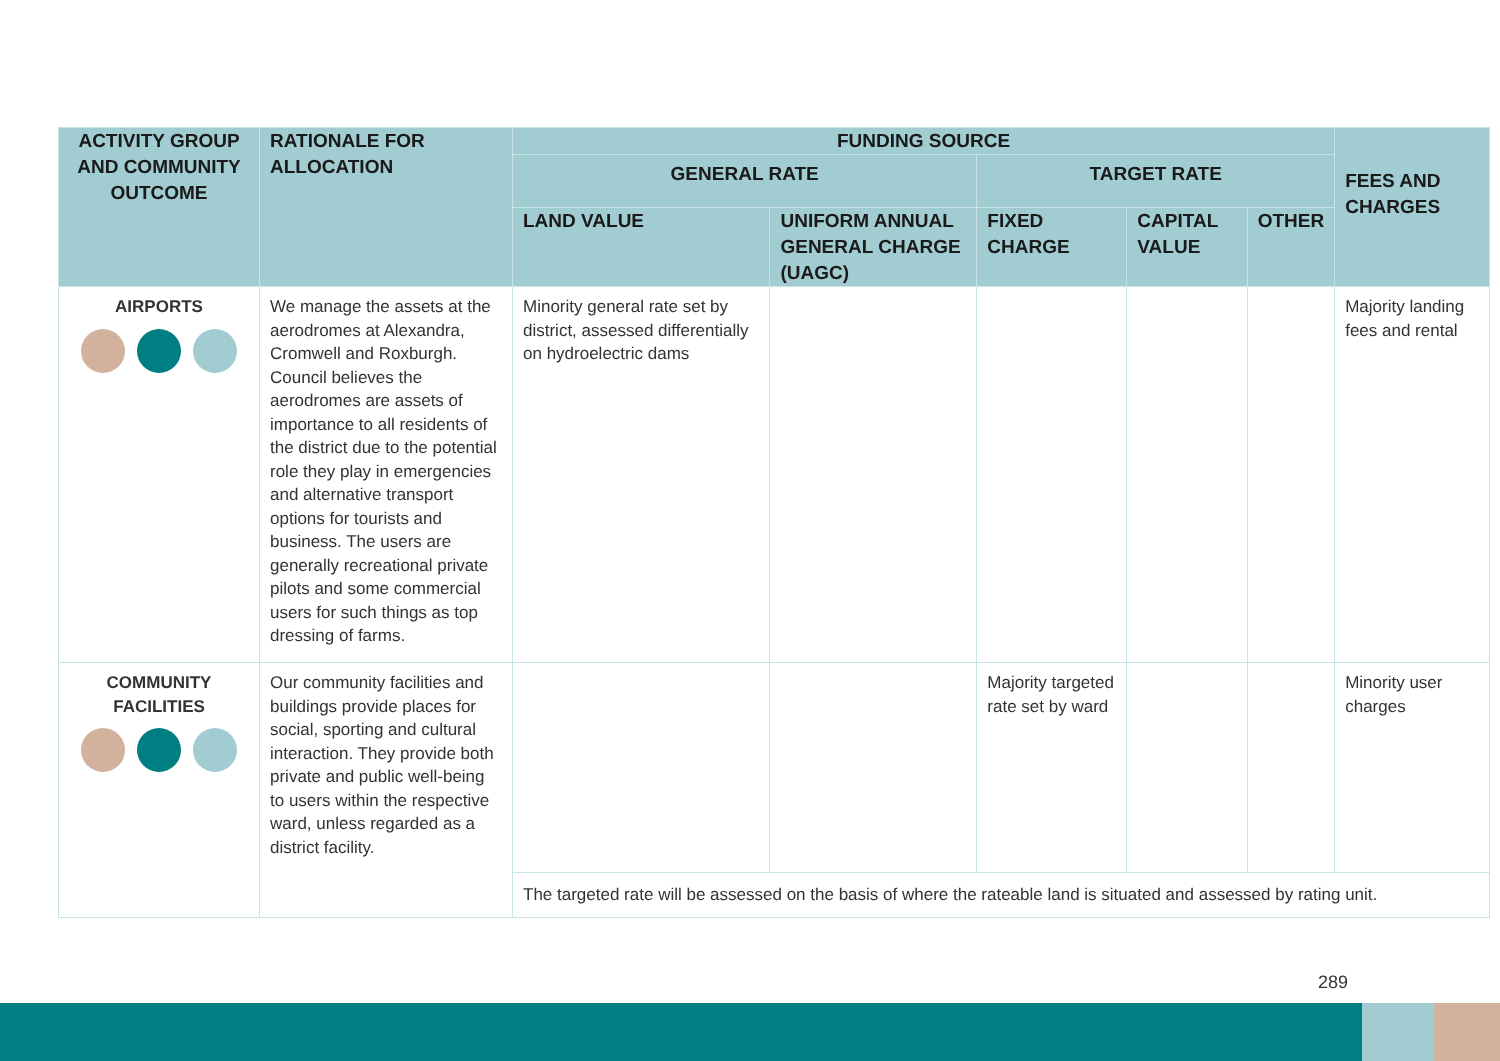| ACTIVITY GROUP AND COMMUNITY OUTCOME | RATIONALE FOR ALLOCATION | FUNDING SOURCE | | | | | FEES AND CHARGES |
| --- | --- | --- | --- | --- | --- | --- | --- |
| | | GENERAL RATE | | TARGET RATE | | | |
| | | LAND VALUE | UNIFORM ANNUAL GENERAL CHARGE (UAGC) | FIXED CHARGE | CAPITAL VALUE | OTHER | |
| AIRPORTS | We manage the assets at the aerodromes at Alexandra, Cromwell and Roxburgh. Council believes the aerodromes are assets of importance to all residents of the district due to the potential role they play in emergencies and alternative transport options for tourists and business. The users are generally recreational private pilots and some commercial users for such things as top dressing of farms. | Minority general rate set by district, assessed differentially on hydroelectric dams | | | | | Majority landing fees and rental |
| COMMUNITY FACILITIES | Our community facilities and buildings provide places for social, sporting and cultural interaction. They provide both private and public well-being to users within the respective ward, unless regarded as a district facility. | | | Majority targeted rate set by ward | | | Minority user charges |
| | | The targeted rate will be assessed on the basis of where the rateable land is situated and assessed by rating unit. | | | | | |
289